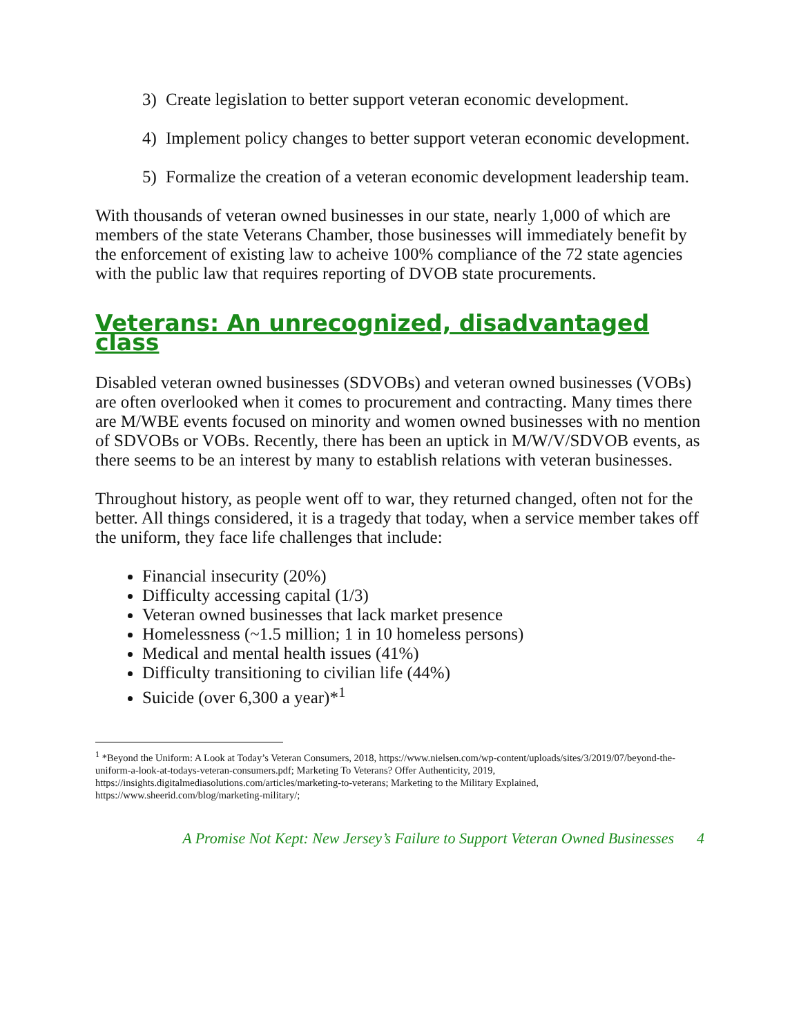3) Create legislation to better support veteran economic development.
4) Implement policy changes to better support veteran economic development.
5) Formalize the creation of a veteran economic development leadership team.
With thousands of veteran owned businesses in our state, nearly 1,000 of which are members of the state Veterans Chamber, those businesses will immediately benefit by the enforcement of existing law to acheive 100% compliance of the 72 state agencies with the public law that requires reporting of DVOB state procurements.
Veterans: An unrecognized, disadvantaged class
Disabled veteran owned businesses (SDVOBs) and veteran owned businesses (VOBs) are often overlooked when it comes to procurement and contracting. Many times there are M/WBE events focused on minority and women owned businesses with no mention of SDVOBs or VOBs. Recently, there has been an uptick in M/W/V/SDVOB events, as there seems to be an interest by many to establish relations with veteran businesses.
Throughout history, as people went off to war, they returned changed, often not for the better. All things considered, it is a tragedy that today, when a service member takes off the uniform, they face life challenges that include:
Financial insecurity (20%)
Difficulty accessing capital (1/3)
Veteran owned businesses that lack market presence
Homelessness (~1.5 million; 1 in 10 homeless persons)
Medical and mental health issues (41%)
Difficulty transitioning to civilian life (44%)
Suicide (over 6,300 a year)*<sup>1</sup>
<sup>1</sup> *Beyond the Uniform: A Look at Today’s Veteran Consumers, 2018, https://www.nielsen.com/wp-content/uploads/sites/3/2019/07/beyond-the-uniform-a-look-at-todays-veteran-consumers.pdf; Marketing To Veterans? Offer Authenticity, 2019, https://insights.digitalmediasolutions.com/articles/marketing-to-veterans; Marketing to the Military Explained, https://www.sheerid.com/blog/marketing-military/;
A Promise Not Kept: New Jersey’s Failure to Support Veteran Owned Businesses 4